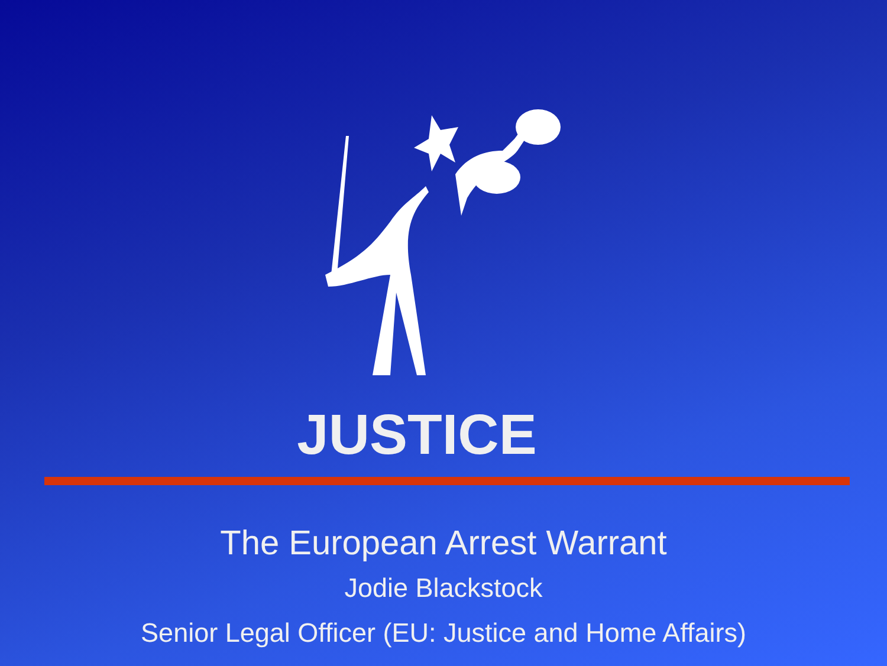JUSTICE
The European Arrest Warrant
Jodie Blackstock
Senior Legal Officer (EU: Justice and Home Affairs)